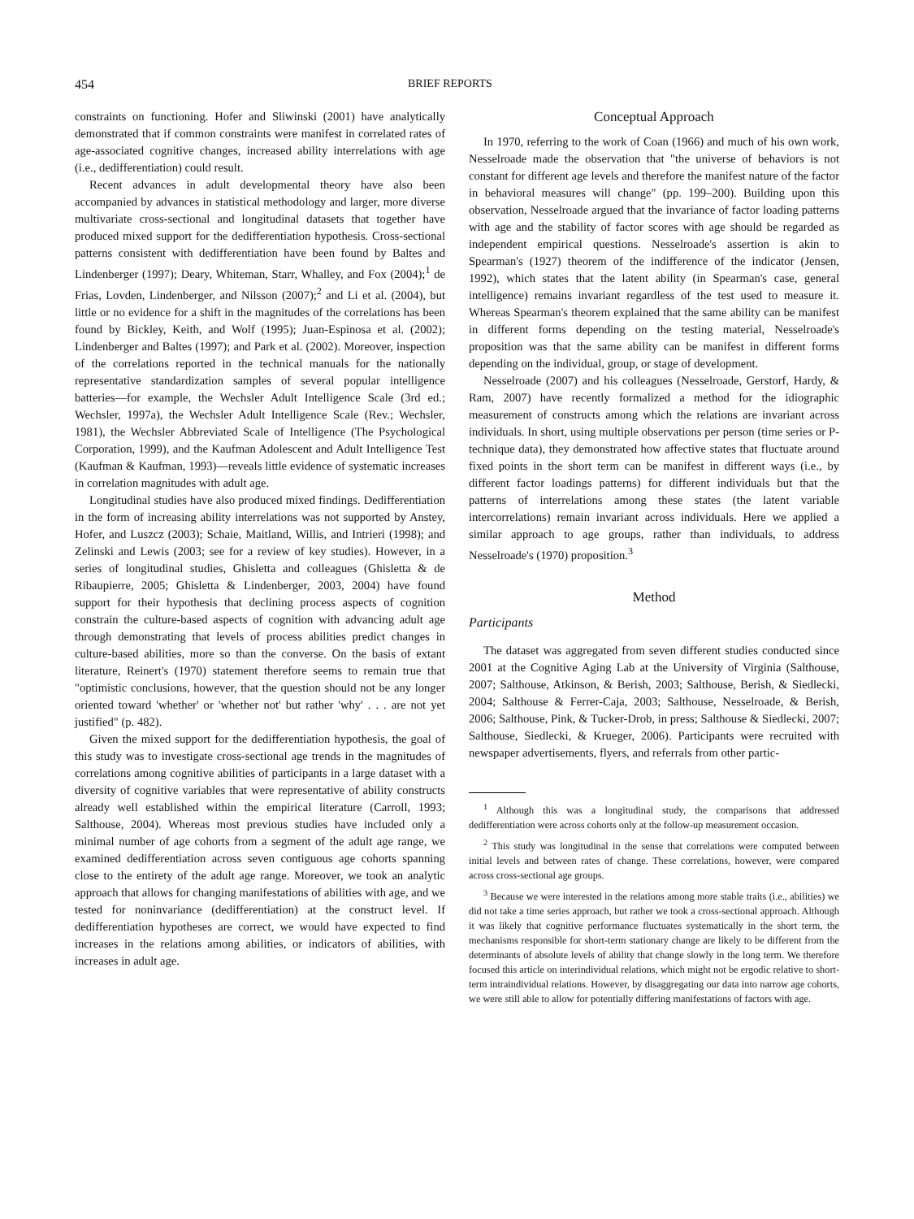454 BRIEF REPORTS
constraints on functioning. Hofer and Sliwinski (2001) have analytically demonstrated that if common constraints were manifest in correlated rates of age-associated cognitive changes, increased ability interrelations with age (i.e., dedifferentiation) could result.
Recent advances in adult developmental theory have also been accompanied by advances in statistical methodology and larger, more diverse multivariate cross-sectional and longitudinal datasets that together have produced mixed support for the dedifferentiation hypothesis. Cross-sectional patterns consistent with dedifferentiation have been found by Baltes and Lindenberger (1997); Deary, Whiteman, Starr, Whalley, and Fox (2004);<sup>1</sup> de Frias, Lovden, Lindenberger, and Nilsson (2007);<sup>2</sup> and Li et al. (2004), but little or no evidence for a shift in the magnitudes of the correlations has been found by Bickley, Keith, and Wolf (1995); Juan-Espinosa et al. (2002); Lindenberger and Baltes (1997); and Park et al. (2002). Moreover, inspection of the correlations reported in the technical manuals for the nationally representative standardization samples of several popular intelligence batteries—for example, the Wechsler Adult Intelligence Scale (3rd ed.; Wechsler, 1997a), the Wechsler Adult Intelligence Scale (Rev.; Wechsler, 1981), the Wechsler Abbreviated Scale of Intelligence (The Psychological Corporation, 1999), and the Kaufman Adolescent and Adult Intelligence Test (Kaufman & Kaufman, 1993)—reveals little evidence of systematic increases in correlation magnitudes with adult age.
Longitudinal studies have also produced mixed findings. Dedifferentiation in the form of increasing ability interrelations was not supported by Anstey, Hofer, and Luszcz (2003); Schaie, Maitland, Willis, and Intrieri (1998); and Zelinski and Lewis (2003; see for a review of key studies). However, in a series of longitudinal studies, Ghisletta and colleagues (Ghisletta & de Ribaupierre, 2005; Ghisletta & Lindenberger, 2003, 2004) have found support for their hypothesis that declining process aspects of cognition constrain the culture-based aspects of cognition with advancing adult age through demonstrating that levels of process abilities predict changes in culture-based abilities, more so than the converse. On the basis of extant literature, Reinert's (1970) statement therefore seems to remain true that "optimistic conclusions, however, that the question should not be any longer oriented toward 'whether' or 'whether not' but rather 'why' . . . are not yet justified" (p. 482).
Given the mixed support for the dedifferentiation hypothesis, the goal of this study was to investigate cross-sectional age trends in the magnitudes of correlations among cognitive abilities of participants in a large dataset with a diversity of cognitive variables that were representative of ability constructs already well established within the empirical literature (Carroll, 1993; Salthouse, 2004). Whereas most previous studies have included only a minimal number of age cohorts from a segment of the adult age range, we examined dedifferentiation across seven contiguous age cohorts spanning close to the entirety of the adult age range. Moreover, we took an analytic approach that allows for changing manifestations of abilities with age, and we tested for noninvariance (dedifferentiation) at the construct level. If dedifferentiation hypotheses are correct, we would have expected to find increases in the relations among abilities, or indicators of abilities, with increases in adult age.
Conceptual Approach
In 1970, referring to the work of Coan (1966) and much of his own work, Nesselroade made the observation that "the universe of behaviors is not constant for different age levels and therefore the manifest nature of the factor in behavioral measures will change" (pp. 199–200). Building upon this observation, Nesselroade argued that the invariance of factor loading patterns with age and the stability of factor scores with age should be regarded as independent empirical questions. Nesselroade's assertion is akin to Spearman's (1927) theorem of the indifference of the indicator (Jensen, 1992), which states that the latent ability (in Spearman's case, general intelligence) remains invariant regardless of the test used to measure it. Whereas Spearman's theorem explained that the same ability can be manifest in different forms depending on the testing material, Nesselroade's proposition was that the same ability can be manifest in different forms depending on the individual, group, or stage of development.
Nesselroade (2007) and his colleagues (Nesselroade, Gerstorf, Hardy, & Ram, 2007) have recently formalized a method for the idiographic measurement of constructs among which the relations are invariant across individuals. In short, using multiple observations per person (time series or P-technique data), they demonstrated how affective states that fluctuate around fixed points in the short term can be manifest in different ways (i.e., by different factor loadings patterns) for different individuals but that the patterns of interrelations among these states (the latent variable intercorrelations) remain invariant across individuals. Here we applied a similar approach to age groups, rather than individuals, to address Nesselroade's (1970) proposition.<sup>3</sup>
Method
Participants
The dataset was aggregated from seven different studies conducted since 2001 at the Cognitive Aging Lab at the University of Virginia (Salthouse, 2007; Salthouse, Atkinson, & Berish, 2003; Salthouse, Berish, & Siedlecki, 2004; Salthouse & Ferrer-Caja, 2003; Salthouse, Nesselroade, & Berish, 2006; Salthouse, Pink, & Tucker-Drob, in press; Salthouse & Siedlecki, 2007; Salthouse, Siedlecki, & Krueger, 2006). Participants were recruited with newspaper advertisements, flyers, and referrals from other partic-
<sup>1</sup> Although this was a longitudinal study, the comparisons that addressed dedifferentiation were across cohorts only at the follow-up measurement occasion.
<sup>2</sup> This study was longitudinal in the sense that correlations were computed between initial levels and between rates of change. These correlations, however, were compared across cross-sectional age groups.
<sup>3</sup> Because we were interested in the relations among more stable traits (i.e., abilities) we did not take a time series approach, but rather we took a cross-sectional approach. Although it was likely that cognitive performance fluctuates systematically in the short term, the mechanisms responsible for short-term stationary change are likely to be different from the determinants of absolute levels of ability that change slowly in the long term. We therefore focused this article on interindividual relations, which might not be ergodic relative to short-term intraindividual relations. However, by disaggregating our data into narrow age cohorts, we were still able to allow for potentially differing manifestations of factors with age.